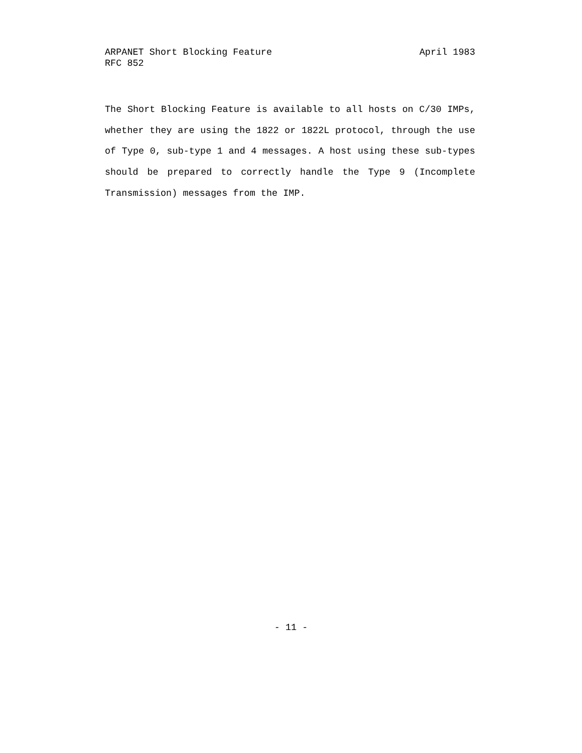ARPANET Short Blocking Feature April 1983
RFC 852
The Short Blocking Feature is available to all hosts on C/30 IMPs, whether they are using the 1822 or 1822L protocol, through the use of Type 0, sub-type 1 and 4 messages. A host using these sub-types should be prepared to correctly handle the Type 9 (Incomplete Transmission) messages from the IMP.
- 11 -